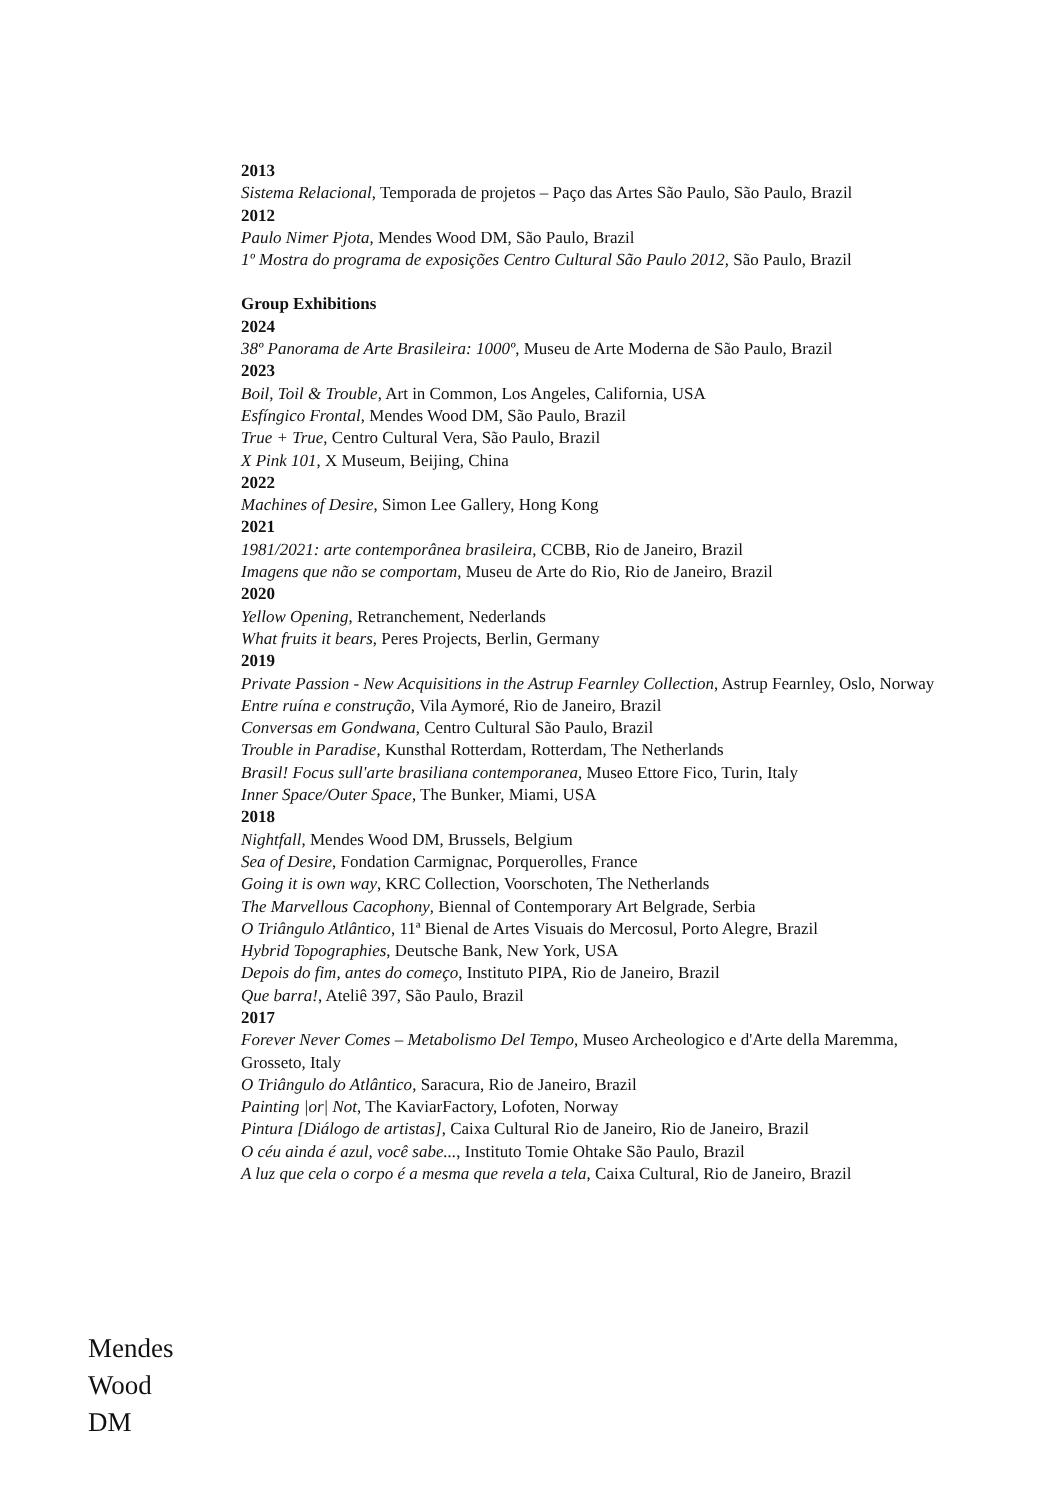2013
Sistema Relacional, Temporada de projetos – Paço das Artes São Paulo, São Paulo, Brazil
2012
Paulo Nimer Pjota, Mendes Wood DM, São Paulo, Brazil
1º Mostra do programa de exposições Centro Cultural São Paulo 2012, São Paulo, Brazil
Group Exhibitions
2024
38º Panorama de Arte Brasileira: 1000º, Museu de Arte Moderna de São Paulo, Brazil
2023
Boil, Toil & Trouble, Art in Common, Los Angeles, California, USA
Esfíngico Frontal, Mendes Wood DM, São Paulo, Brazil
True + True, Centro Cultural Vera, São Paulo, Brazil
X Pink 101, X Museum, Beijing, China
2022
Machines of Desire, Simon Lee Gallery, Hong Kong
2021
1981/2021: arte contemporânea brasileira, CCBB, Rio de Janeiro, Brazil
Imagens que não se comportam, Museu de Arte do Rio, Rio de Janeiro, Brazil
2020
Yellow Opening, Retranchement, Nederlands
What fruits it bears, Peres Projects, Berlin, Germany
2019
Private Passion - New Acquisitions in the Astrup Fearnley Collection, Astrup Fearnley, Oslo, Norway
Entre ruína e construção, Vila Aymoré, Rio de Janeiro, Brazil
Conversas em Gondwana, Centro Cultural São Paulo, Brazil
Trouble in Paradise, Kunsthal Rotterdam, Rotterdam, The Netherlands
Brasil! Focus sull'arte brasiliana contemporanea, Museo Ettore Fico, Turin, Italy
Inner Space/Outer Space, The Bunker, Miami, USA
2018
Nightfall, Mendes Wood DM, Brussels, Belgium
Sea of Desire, Fondation Carmignac, Porquerolles, France
Going it is own way, KRC Collection, Voorschoten, The Netherlands
The Marvellous Cacophony, Biennal of Contemporary Art Belgrade, Serbia
O Triângulo Atlântico, 11ª Bienal de Artes Visuais do Mercosul, Porto Alegre, Brazil
Hybrid Topographies, Deutsche Bank, New York, USA
Depois do fim, antes do começo, Instituto PIPA, Rio de Janeiro, Brazil
Que barra!, Ateliê 397, São Paulo, Brazil
2017
Forever Never Comes – Metabolismo Del Tempo, Museo Archeologico e d'Arte della Maremma, Grosseto, Italy
O Triângulo do Atlântico, Saracura, Rio de Janeiro, Brazil
Painting |or| Not, The KaviarFactory, Lofoten, Norway
Pintura [Diálogo de artistas], Caixa Cultural Rio de Janeiro, Rio de Janeiro, Brazil
O céu ainda é azul, você sabe..., Instituto Tomie Ohtake São Paulo, Brazil
A luz que cela o corpo é a mesma que revela a tela, Caixa Cultural, Rio de Janeiro, Brazil
Mendes
Wood
DM